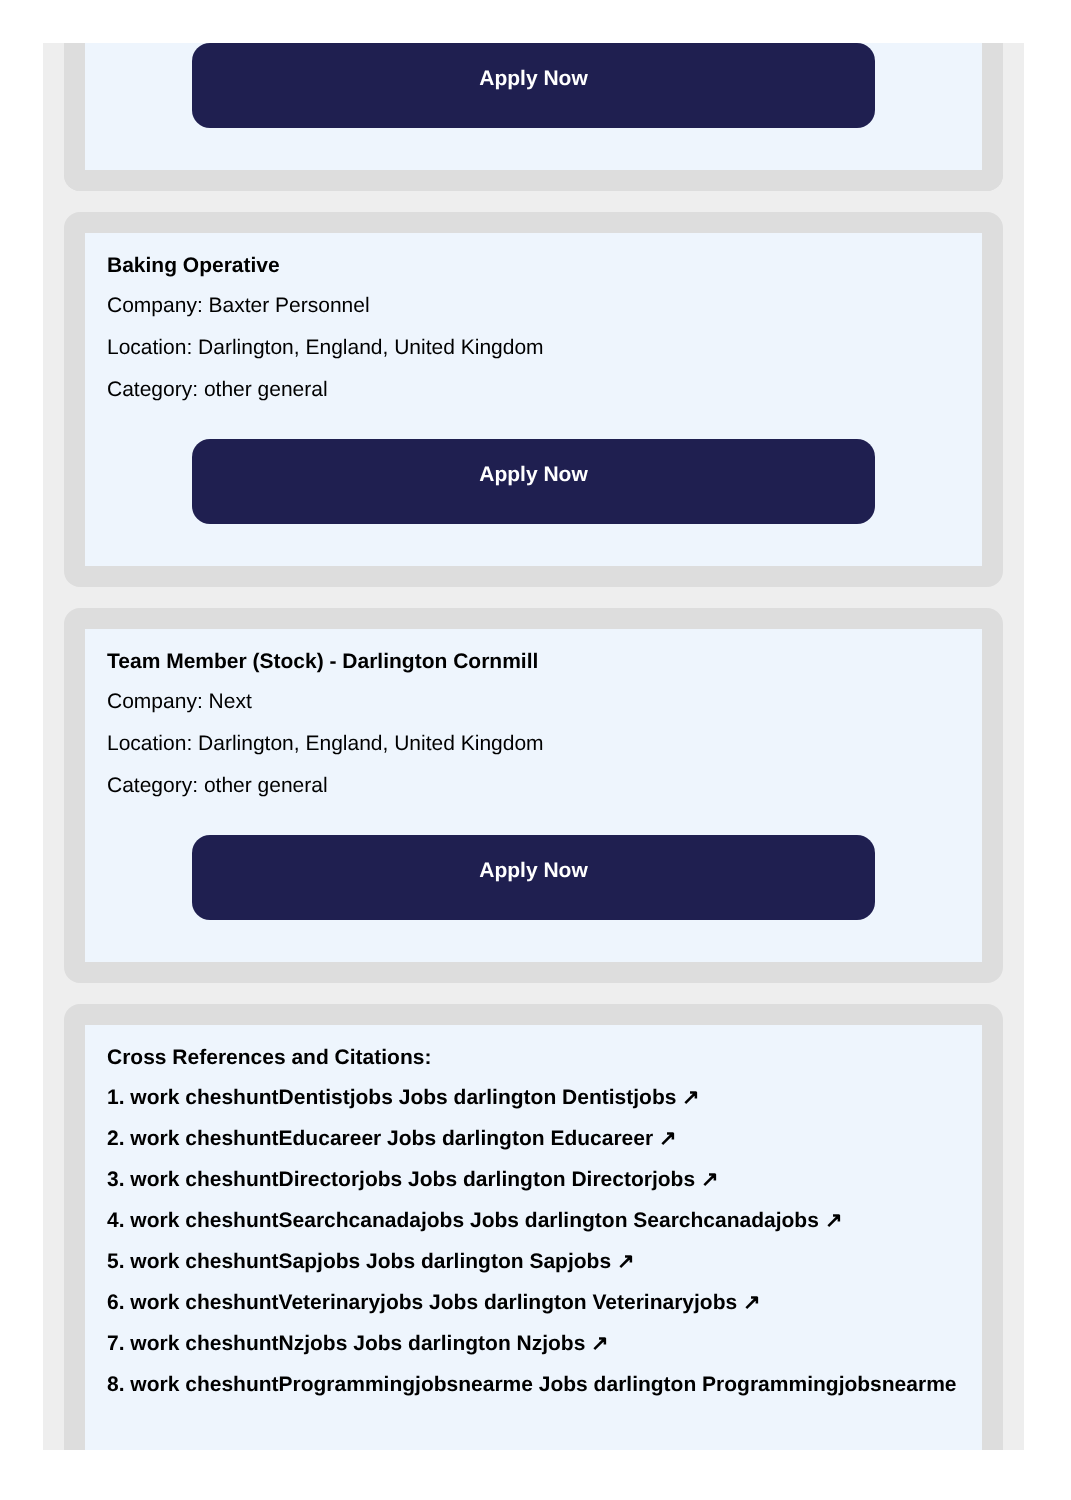Apply Now
Baking Operative
Company: Baxter Personnel
Location: Darlington, England, United Kingdom
Category: other general
Apply Now
Team Member (Stock) - Darlington Cornmill
Company: Next
Location: Darlington, England, United Kingdom
Category: other general
Apply Now
Cross References and Citations:
1. work cheshuntDentistjobs Jobs darlington Dentistjobs ↗
2. work cheshuntEducareer Jobs darlington Educareer ↗
3. work cheshuntDirectorjobs Jobs darlington Directorjobs ↗
4. work cheshuntSearchcanadajobs Jobs darlington Searchcanadajobs ↗
5. work cheshuntSapjobs Jobs darlington Sapjobs ↗
6. work cheshuntVeterinaryjobs Jobs darlington Veterinaryjobs ↗
7. work cheshuntNzjobs Jobs darlington Nzjobs ↗
8. work cheshuntProgrammingjobsnearme Jobs darlington Programmingjobsnearme